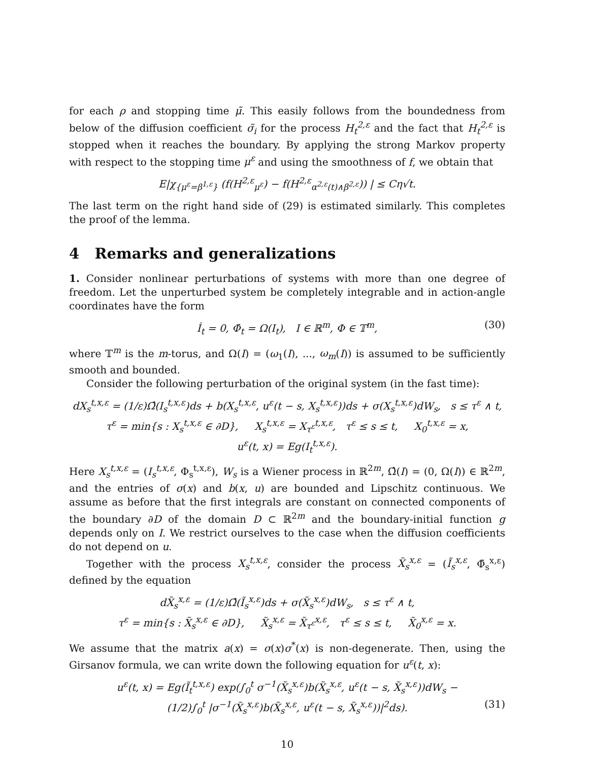for each ρ and stopping time μ̃. This easily follows from the boundedness from below of the diffusion coefficient σ̃<sub>i</sub> for the process H<sub>t</sub><sup>2,ε</sup> and the fact that H<sub>t</sub><sup>2,ε</sup> is stopped when it reaches the boundary. By applying the strong Markov property with respect to the stopping time μ<sup>ε</sup> and using the smoothness of f, we obtain that
E|χ<sub>{μ<sup>ε</sup>=β<sup>1,ε</sup>}</sub> (f(H<sup>2,ε</sup><sub>μ<sup>ε</sup></sub>) − f(H<sup>2,ε</sup><sub>α<sup>2,ε</sup>(t)∧β<sup>2,ε</sup></sub>)) | ≤ Cη√t.
The last term on the right hand side of (29) is estimated similarly. This completes the proof of the lemma.
4 Remarks and generalizations
1. Consider nonlinear perturbations of systems with more than one degree of freedom. Let the unperturbed system be completely integrable and in action-angle coordinates have the form
İ<sub>t</sub> = 0, Φ̇<sub>t</sub> = Ω(I<sub>t</sub>), I ∈ ℝ<sup>m</sup>, Φ ∈ 𝕋<sup>m</sup>, (30)
where 𝕋<sup>m</sup> is the m-torus, and Ω(I) = (ω<sub>1</sub>(I), ..., ω<sub>m</sub>(I)) is assumed to be sufficiently smooth and bounded.
Consider the following perturbation of the original system (in the fast time):
dX<sub>s</sub><sup>t,x,ε</sup> = (1/ε)Ω̂(I<sub>s</sub><sup>t,x,ε</sup>)ds + b(X<sub>s</sub><sup>t,x,ε</sup>, u<sup>ε</sup>(t − s, X<sub>s</sub><sup>t,x,ε</sup>))ds + σ(X<sub>s</sub><sup>t,x,ε</sup>)dW<sub>s</sub>, s ≤ τ<sup>ε</sup> ∧ t,
τ<sup>ε</sup> = min{s : X<sub>s</sub><sup>t,x,ε</sup> ∈ ∂D}, X<sub>s</sub><sup>t,x,ε</sup> = X<sub>τ<sup>ε</sup></sub><sup>t,x,ε</sup>, τ<sup>ε</sup> ≤ s ≤ t, X<sub>0</sub><sup>t,x,ε</sup> = x,
u<sup>ε</sup>(t, x) = Eg(I<sub>t</sub><sup>t,x,ε</sup>).
Here X<sub>s</sub><sup>t,x,ε</sup> = (I<sub>s</sub><sup>t,x,ε</sup>, Φ<sub>s</sub><sup>t,x,ε</sup>), W<sub>s</sub> is a Wiener process in ℝ<sup>2m</sup>, Ω̂(I) = (0, Ω(I)) ∈ ℝ<sup>2m</sup>, and the entries of σ(x) and b(x, u) are bounded and Lipschitz continuous. We assume as before that the first integrals are constant on connected components of the boundary ∂D of the domain D ⊂ ℝ<sup>2m</sup> and the boundary-initial function g depends only on I. We restrict ourselves to the case when the diffusion coefficients do not depend on u.
Together with the process X<sub>s</sub><sup>t,x,ε</sup>, consider the process X̃<sub>s</sub><sup>x,ε</sup> = (Ĩ<sub>s</sub><sup>x,ε</sup>, Φ̃<sub>s</sub><sup>x,ε</sup>) defined by the equation
dX̃<sub>s</sub><sup>x,ε</sup> = (1/ε)Ω̂(Ĩ<sub>s</sub><sup>x,ε</sup>)ds + σ(X̃<sub>s</sub><sup>x,ε</sup>)dW<sub>s</sub>, s ≤ τ<sup>ε</sup> ∧ t,
τ<sup>ε</sup> = min{s : X̃<sub>s</sub><sup>x,ε</sup> ∈ ∂D}, X̃<sub>s</sub><sup>x,ε</sup> = X̃<sub>τ<sup>ε</sup></sub><sup>x,ε</sup>, τ<sup>ε</sup> ≤ s ≤ t, X̃<sub>0</sub><sup>x,ε</sup> = x.
We assume that the matrix a(x) = σ(x)σ<sup>*</sup>(x) is non-degenerate. Then, using the Girsanov formula, we can write down the following equation for u<sup>ε</sup>(t, x):
u<sup>ε</sup>(t, x) = Eg(Ĩ<sub>t</sub><sup>t,x,ε</sup>) exp(∫<sub>0</sub><sup>t</sup> σ<sup>−1</sup>(X̃<sub>s</sub><sup>x,ε</sup>)b(X̃<sub>s</sub><sup>x,ε</sup>, u<sup>ε</sup>(t − s, X̃<sub>s</sub><sup>x,ε</sup>))dW<sub>s</sub> −
(1/2)∫<sub>0</sub><sup>t</sup> |σ<sup>−1</sup>(X̃<sub>s</sub><sup>x,ε</sup>)b(X̃<sub>s</sub><sup>x,ε</sup>, u<sup>ε</sup>(t − s, X̃<sub>s</sub><sup>x,ε</sup>))|<sup>2</sup>ds). (31)
10